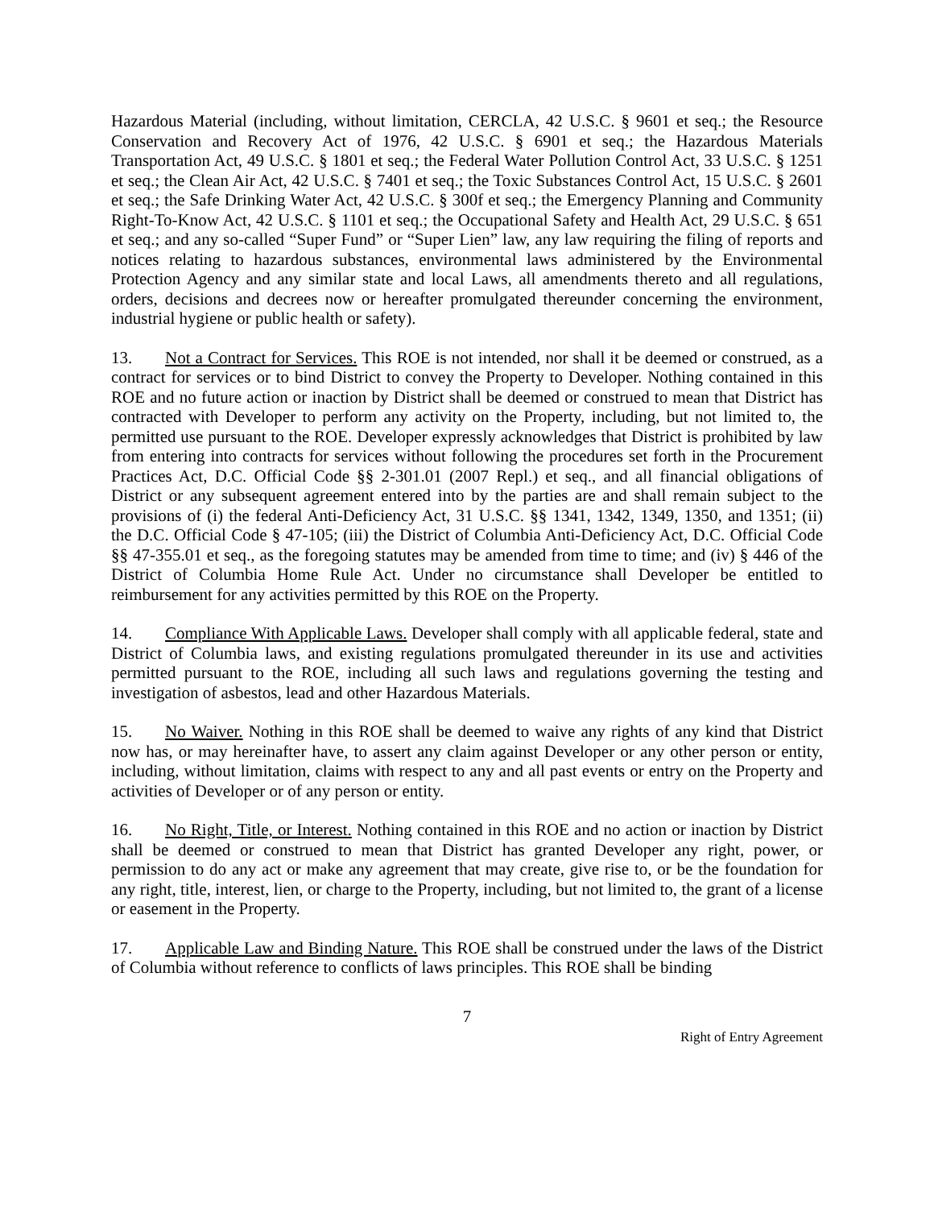Hazardous Material (including, without limitation, CERCLA, 42 U.S.C. § 9601 et seq.; the Resource Conservation and Recovery Act of 1976, 42 U.S.C. § 6901 et seq.; the Hazardous Materials Transportation Act, 49 U.S.C. § 1801 et seq.; the Federal Water Pollution Control Act, 33 U.S.C. § 1251 et seq.; the Clean Air Act, 42 U.S.C. § 7401 et seq.; the Toxic Substances Control Act, 15 U.S.C. § 2601 et seq.; the Safe Drinking Water Act, 42 U.S.C. § 300f et seq.; the Emergency Planning and Community Right-To-Know Act, 42 U.S.C. § 1101 et seq.; the Occupational Safety and Health Act, 29 U.S.C. § 651 et seq.; and any so-called “Super Fund” or “Super Lien” law, any law requiring the filing of reports and notices relating to hazardous substances, environmental laws administered by the Environmental Protection Agency and any similar state and local Laws, all amendments thereto and all regulations, orders, decisions and decrees now or hereafter promulgated thereunder concerning the environment, industrial hygiene or public health or safety).
13. Not a Contract for Services. This ROE is not intended, nor shall it be deemed or construed, as a contract for services or to bind District to convey the Property to Developer. Nothing contained in this ROE and no future action or inaction by District shall be deemed or construed to mean that District has contracted with Developer to perform any activity on the Property, including, but not limited to, the permitted use pursuant to the ROE. Developer expressly acknowledges that District is prohibited by law from entering into contracts for services without following the procedures set forth in the Procurement Practices Act, D.C. Official Code §§ 2-301.01 (2007 Repl.) et seq., and all financial obligations of District or any subsequent agreement entered into by the parties are and shall remain subject to the provisions of (i) the federal Anti-Deficiency Act, 31 U.S.C. §§ 1341, 1342, 1349, 1350, and 1351; (ii) the D.C. Official Code § 47-105; (iii) the District of Columbia Anti-Deficiency Act, D.C. Official Code §§ 47-355.01 et seq., as the foregoing statutes may be amended from time to time; and (iv) § 446 of the District of Columbia Home Rule Act. Under no circumstance shall Developer be entitled to reimbursement for any activities permitted by this ROE on the Property.
14. Compliance With Applicable Laws. Developer shall comply with all applicable federal, state and District of Columbia laws, and existing regulations promulgated thereunder in its use and activities permitted pursuant to the ROE, including all such laws and regulations governing the testing and investigation of asbestos, lead and other Hazardous Materials.
15. No Waiver. Nothing in this ROE shall be deemed to waive any rights of any kind that District now has, or may hereinafter have, to assert any claim against Developer or any other person or entity, including, without limitation, claims with respect to any and all past events or entry on the Property and activities of Developer or of any person or entity.
16. No Right, Title, or Interest. Nothing contained in this ROE and no action or inaction by District shall be deemed or construed to mean that District has granted Developer any right, power, or permission to do any act or make any agreement that may create, give rise to, or be the foundation for any right, title, interest, lien, or charge to the Property, including, but not limited to, the grant of a license or easement in the Property.
17. Applicable Law and Binding Nature. This ROE shall be construed under the laws of the District of Columbia without reference to conflicts of laws principles. This ROE shall be binding
7
Right of Entry Agreement